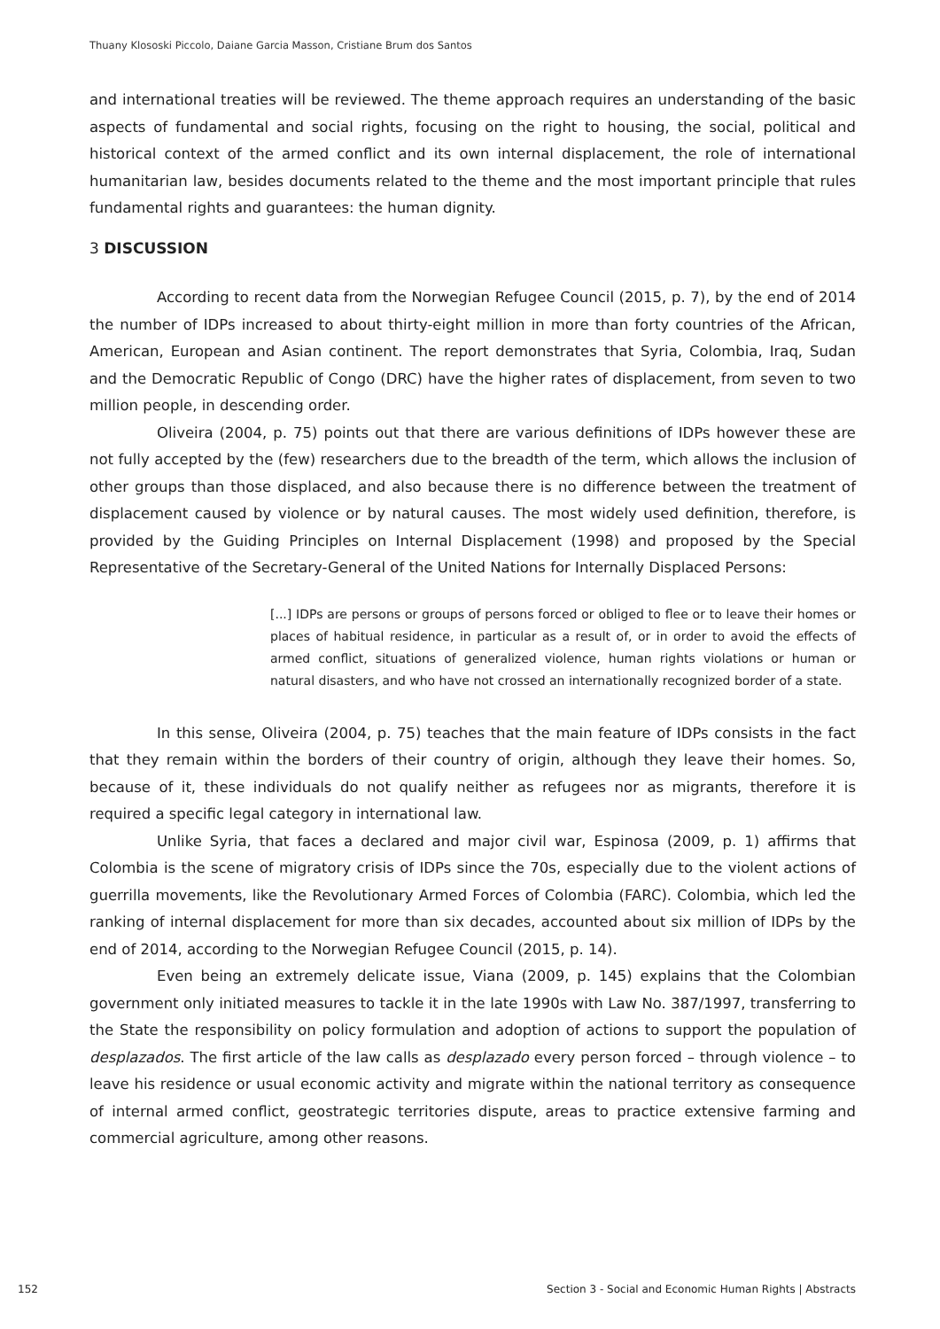Thuany Klososki Piccolo, Daiane Garcia Masson, Cristiane Brum dos Santos
and international treaties will be reviewed. The theme approach requires an understanding of the basic aspects of fundamental and social rights, focusing on the right to housing, the social, political and historical context of the armed conflict and its own internal displacement, the role of international humanitarian law, besides documents related to the theme and the most important principle that rules fundamental rights and guarantees: the human dignity.
3 DISCUSSION
According to recent data from the Norwegian Refugee Council (2015, p. 7), by the end of 2014 the number of IDPs increased to about thirty-eight million in more than forty countries of the African, American, European and Asian continent. The report demonstrates that Syria, Colombia, Iraq, Sudan and the Democratic Republic of Congo (DRC) have the higher rates of displacement, from seven to two million people, in descending order.
Oliveira (2004, p. 75) points out that there are various definitions of IDPs however these are not fully accepted by the (few) researchers due to the breadth of the term, which allows the inclusion of other groups than those displaced, and also because there is no difference between the treatment of displacement caused by violence or by natural causes. The most widely used definition, therefore, is provided by the Guiding Principles on Internal Displacement (1998) and proposed by the Special Representative of the Secretary-General of the United Nations for Internally Displaced Persons:
[...] IDPs are persons or groups of persons forced or obliged to flee or to leave their homes or places of habitual residence, in particular as a result of, or in order to avoid the effects of armed conflict, situations of generalized violence, human rights violations or human or natural disasters, and who have not crossed an internationally recognized border of a state.
In this sense, Oliveira (2004, p. 75) teaches that the main feature of IDPs consists in the fact that they remain within the borders of their country of origin, although they leave their homes. So, because of it, these individuals do not qualify neither as refugees nor as migrants, therefore it is required a specific legal category in international law.
Unlike Syria, that faces a declared and major civil war, Espinosa (2009, p. 1) affirms that Colombia is the scene of migratory crisis of IDPs since the 70s, especially due to the violent actions of guerrilla movements, like the Revolutionary Armed Forces of Colombia (FARC). Colombia, which led the ranking of internal displacement for more than six decades, accounted about six million of IDPs by the end of 2014, according to the Norwegian Refugee Council (2015, p. 14).
Even being an extremely delicate issue, Viana (2009, p. 145) explains that the Colombian government only initiated measures to tackle it in the late 1990s with Law No. 387/1997, transferring to the State the responsibility on policy formulation and adoption of actions to support the population of desplazados. The first article of the law calls as desplazado every person forced – through violence – to leave his residence or usual economic activity and migrate within the national territory as consequence of internal armed conflict, geostrategic territories dispute, areas to practice extensive farming and commercial agriculture, among other reasons.
152 Section 3 - Social and Economic Human Rights | Abstracts